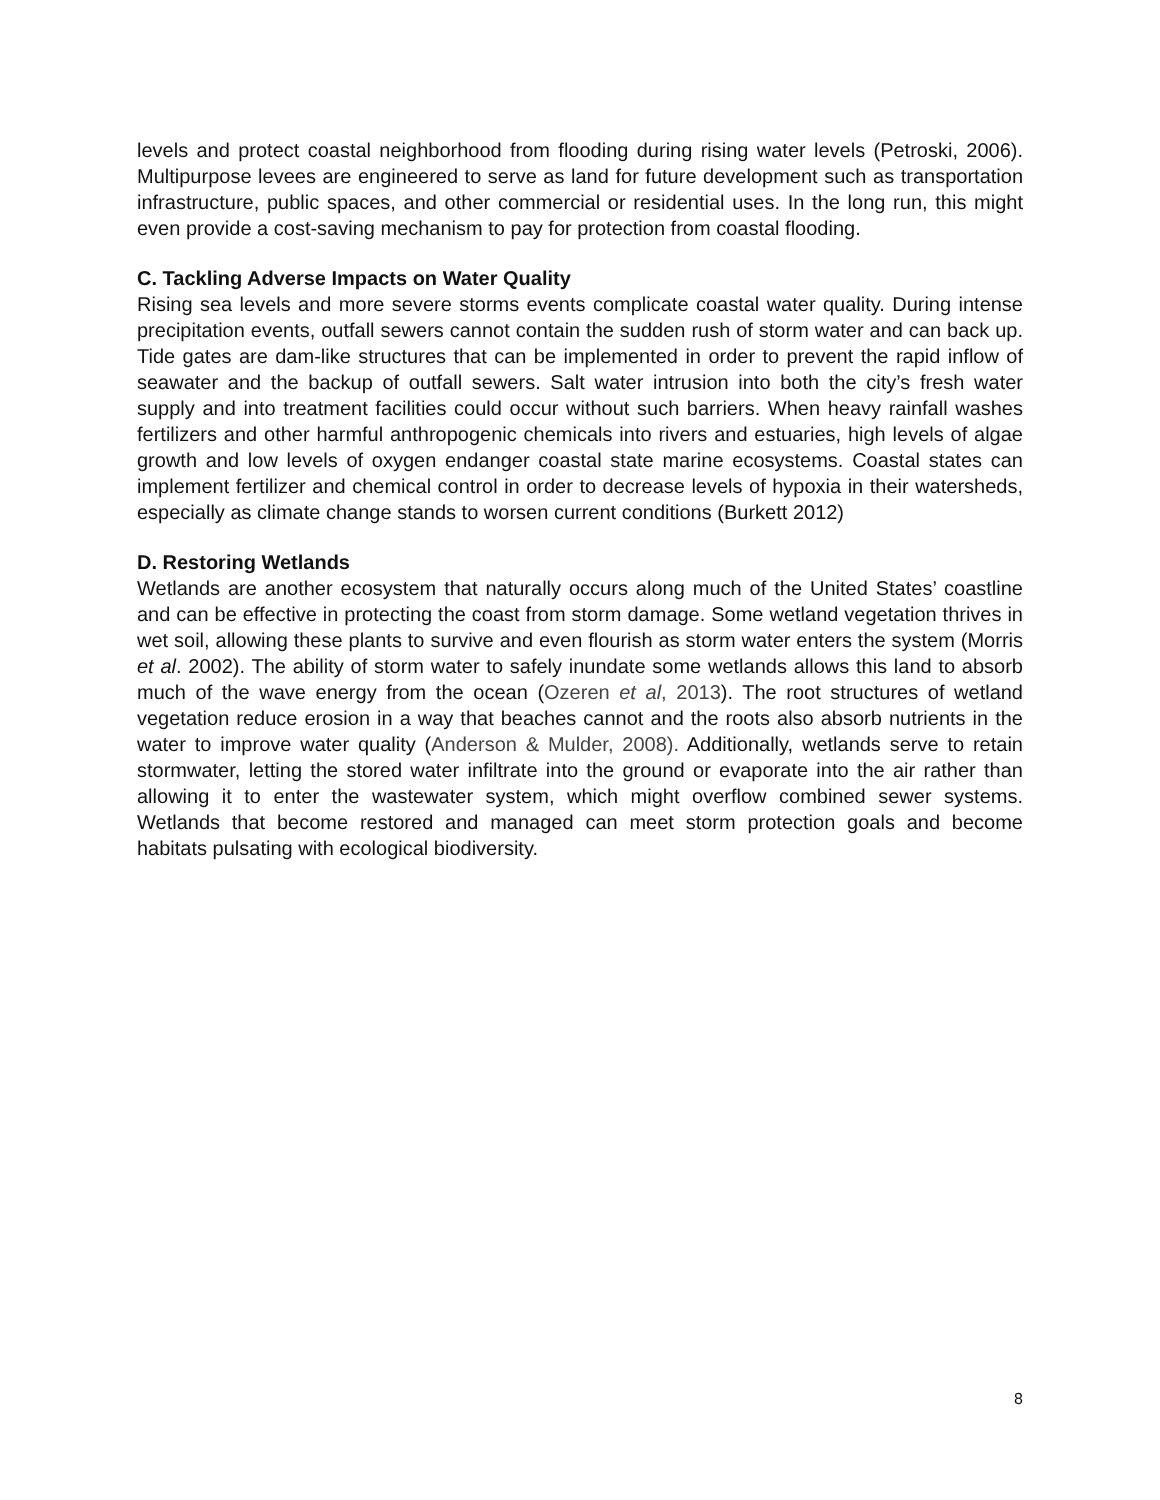levels and protect coastal neighborhood from flooding during rising water levels (Petroski, 2006). Multipurpose levees are engineered to serve as land for future development such as transportation infrastructure, public spaces, and other commercial or residential uses. In the long run, this might even provide a cost-saving mechanism to pay for protection from coastal flooding.
C. Tackling Adverse Impacts on Water Quality
Rising sea levels and more severe storms events complicate coastal water quality. During intense precipitation events, outfall sewers cannot contain the sudden rush of storm water and can back up. Tide gates are dam-like structures that can be implemented in order to prevent the rapid inflow of seawater and the backup of outfall sewers. Salt water intrusion into both the city’s fresh water supply and into treatment facilities could occur without such barriers. When heavy rainfall washes fertilizers and other harmful anthropogenic chemicals into rivers and estuaries, high levels of algae growth and low levels of oxygen endanger coastal state marine ecosystems. Coastal states can implement fertilizer and chemical control in order to decrease levels of hypoxia in their watersheds, especially as climate change stands to worsen current conditions (Burkett 2012)
D. Restoring Wetlands
Wetlands are another ecosystem that naturally occurs along much of the United States’ coastline and can be effective in protecting the coast from storm damage. Some wetland vegetation thrives in wet soil, allowing these plants to survive and even flourish as storm water enters the system (Morris et al. 2002). The ability of storm water to safely inundate some wetlands allows this land to absorb much of the wave energy from the ocean (Ozeren et al, 2013). The root structures of wetland vegetation reduce erosion in a way that beaches cannot and the roots also absorb nutrients in the water to improve water quality (Anderson & Mulder, 2008). Additionally, wetlands serve to retain stormwater, letting the stored water infiltrate into the ground or evaporate into the air rather than allowing it to enter the wastewater system, which might overflow combined sewer systems. Wetlands that become restored and managed can meet storm protection goals and become habitats pulsating with ecological biodiversity.
8